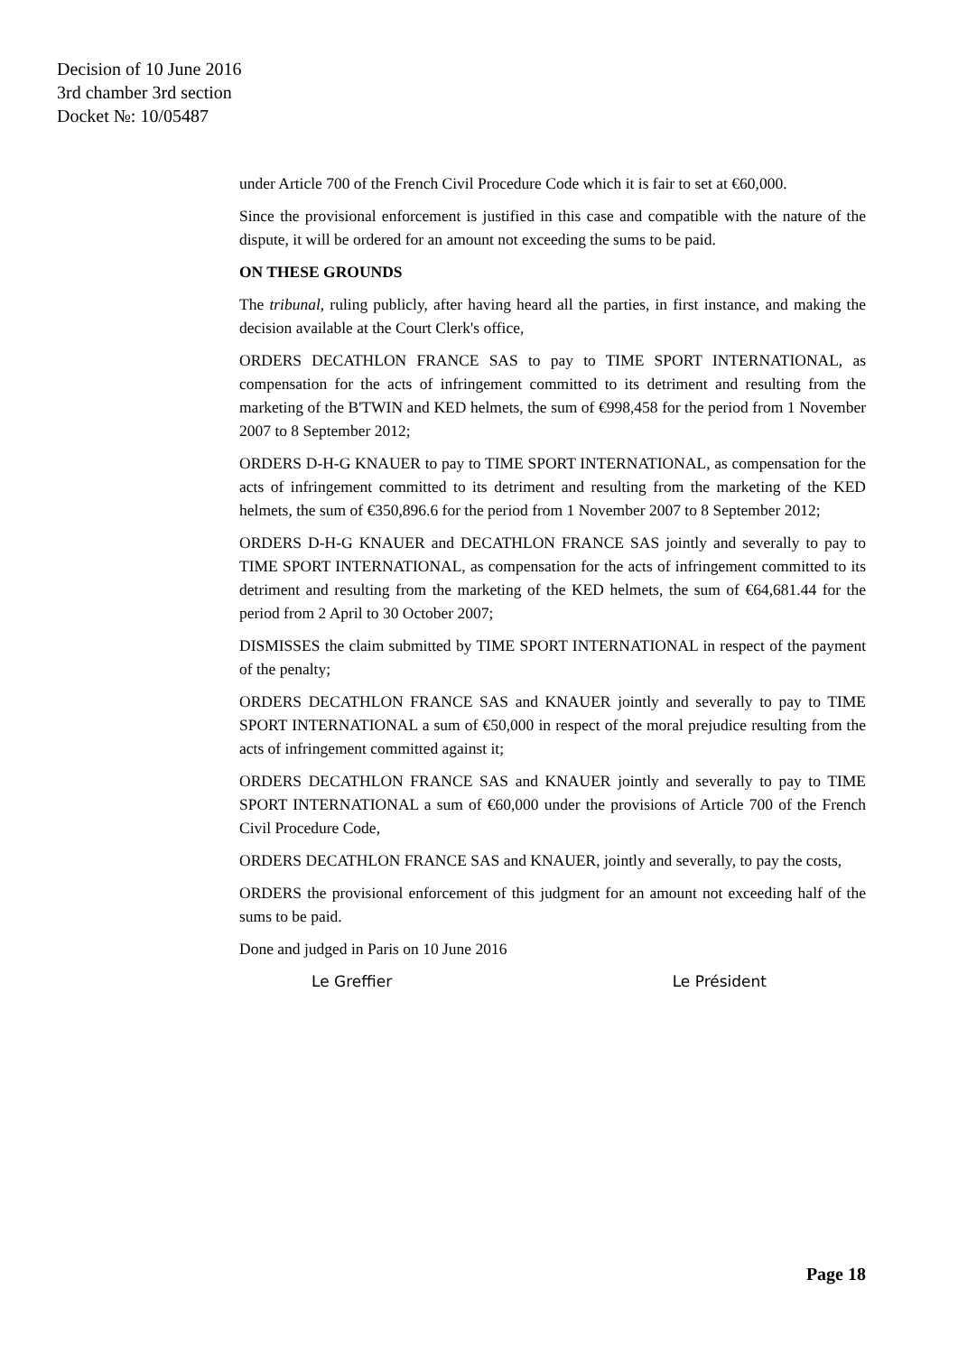Decision of 10 June 2016
3rd chamber 3rd section
Docket №: 10/05487
under Article 700 of the French Civil Procedure Code which it is fair to set at €60,000.
Since the provisional enforcement is justified in this case and compatible with the nature of the dispute, it will be ordered for an amount not exceeding the sums to be paid.
ON THESE GROUNDS
The tribunal, ruling publicly, after having heard all the parties, in first instance, and making the decision available at the Court Clerk's office,
ORDERS DECATHLON FRANCE SAS to pay to TIME SPORT INTERNATIONAL, as compensation for the acts of infringement committed to its detriment and resulting from the marketing of the B'TWIN and KED helmets, the sum of €998,458 for the period from 1 November 2007 to 8 September 2012;
ORDERS D-H-G KNAUER to pay to TIME SPORT INTERNATIONAL, as compensation for the acts of infringement committed to its detriment and resulting from the marketing of the KED helmets, the sum of €350,896.6 for the period from 1 November 2007 to 8 September 2012;
ORDERS D-H-G KNAUER and DECATHLON FRANCE SAS jointly and severally to pay to TIME SPORT INTERNATIONAL, as compensation for the acts of infringement committed to its detriment and resulting from the marketing of the KED helmets, the sum of €64,681.44 for the period from 2 April to 30 October 2007;
DISMISSES the claim submitted by TIME SPORT INTERNATIONAL in respect of the payment of the penalty;
ORDERS DECATHLON FRANCE SAS and KNAUER jointly and severally to pay to TIME SPORT INTERNATIONAL a sum of €50,000 in respect of the moral prejudice resulting from the acts of infringement committed against it;
ORDERS DECATHLON FRANCE SAS and KNAUER jointly and severally to pay to TIME SPORT INTERNATIONAL a sum of €60,000 under the provisions of Article 700 of the French Civil Procedure Code,
ORDERS DECATHLON FRANCE SAS and KNAUER, jointly and severally, to pay the costs,
ORDERS the provisional enforcement of this judgment for an amount not exceeding half of the sums to be paid.
Done and judged in Paris on 10 June 2016
Le Greffier Le Président
Page 18